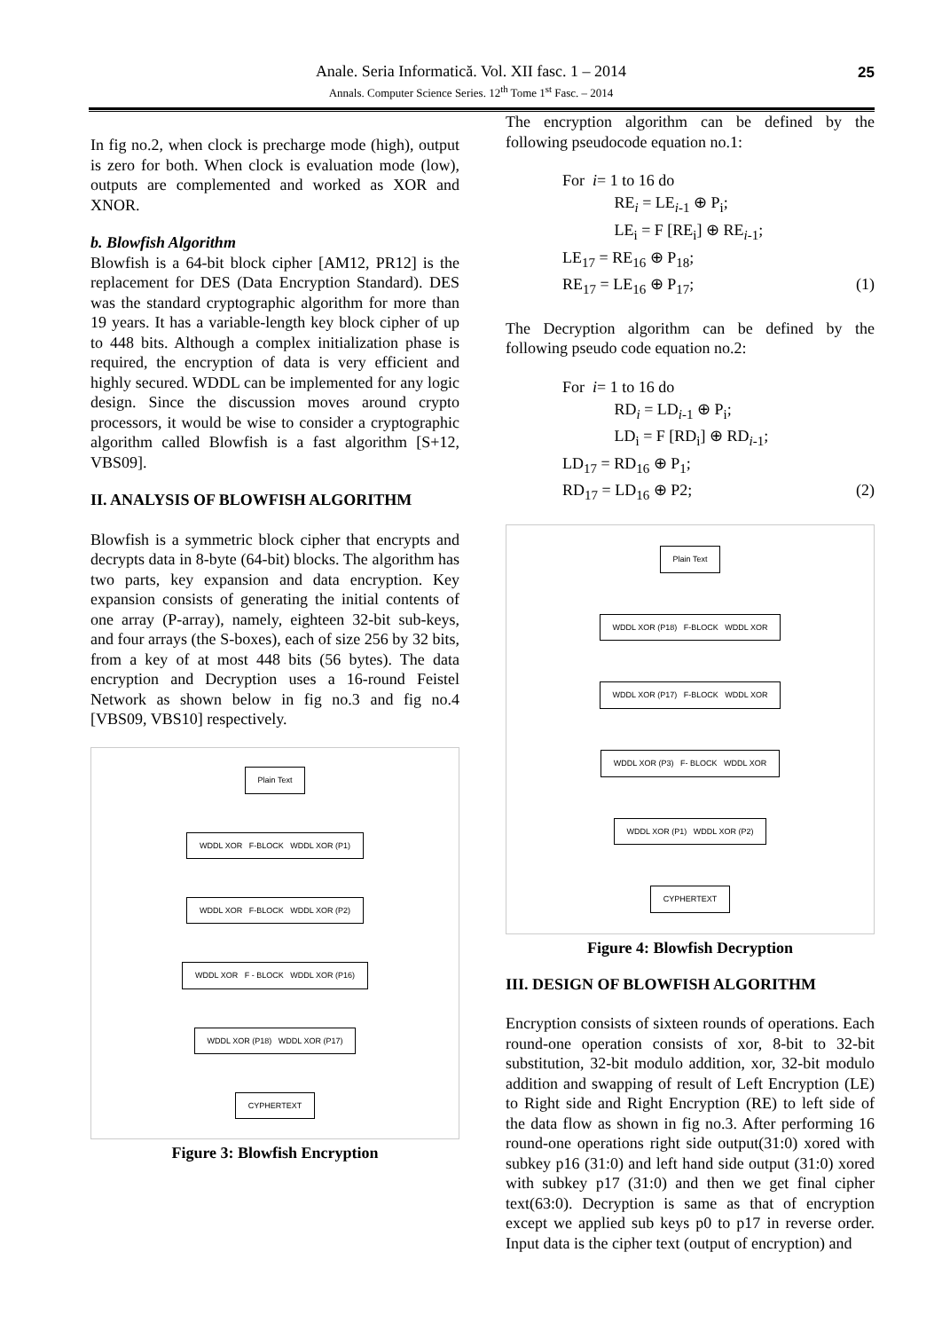Anale. Seria Informatică. Vol. XII fasc. 1 – 2014
Annals. Computer Science Series. 12<sup>th</sup> Tome 1<sup>st</sup> Fasc. – 2014
25
In fig no.2, when clock is precharge mode (high), output is zero for both. When clock is evaluation mode (low), outputs are complemented and worked as XOR and XNOR.
b. Blowfish Algorithm
Blowfish is a 64-bit block cipher [AM12, PR12] is the replacement for DES (Data Encryption Standard). DES was the standard cryptographic algorithm for more than 19 years. It has a variable-length key block cipher of up to 448 bits. Although a complex initialization phase is required, the encryption of data is very efficient and highly secured. WDDL can be implemented for any logic design. Since the discussion moves around crypto processors, it would be wise to consider a cryptographic algorithm called Blowfish is a fast algorithm [S+12, VBS09].
II. ANALYSIS OF BLOWFISH ALGORITHM
Blowfish is a symmetric block cipher that encrypts and decrypts data in 8-byte (64-bit) blocks. The algorithm has two parts, key expansion and data encryption. Key expansion consists of generating the initial contents of one array (P-array), namely, eighteen 32-bit sub-keys, and four arrays (the S-boxes), each of size 256 by 32 bits, from a key of at most 448 bits (56 bytes). The data encryption and Decryption uses a 16-round Feistel Network as shown below in fig no.3 and fig no.4 [VBS09, VBS10] respectively.
Plain Text
WDDL XOR F-BLOCK WDDL XOR (P1)
WDDL XOR F-BLOCK WDDL XOR (P2)
WDDL XOR F - BLOCK WDDL XOR (P16)
WDDL XOR (P18) WDDL XOR (P17)
CYPHERTEXT
Figure 3: Blowfish Encryption
The encryption algorithm can be defined by the following pseudocode equation no.1:
For i= 1 to 16 do
RE<sub>i</sub> = LE<sub>i-1</sub> ⊕ P<sub>i</sub>;
LE<sub>i</sub> = F [RE<sub>i</sub>] ⊕ RE<sub>i-1</sub>;
LE<sub>17</sub> = RE<sub>16</sub> ⊕ P<sub>18</sub>;
RE<sub>17</sub> = LE<sub>16</sub> ⊕ P<sub>17</sub>; (1)
The Decryption algorithm can be defined by the following pseudo code equation no.2:
For i= 1 to 16 do
RD<sub>i</sub> = LD<sub>i-1</sub> ⊕ P<sub>i</sub>;
LD<sub>i</sub> = F [RD<sub>i</sub>] ⊕ RD<sub>i-1</sub>;
LD<sub>17</sub> = RD<sub>16</sub> ⊕ P<sub>1</sub>;
RD<sub>17</sub> = LD<sub>16</sub> ⊕ P2; (2)
Plain Text
WDDL XOR (P18) F-BLOCK WDDL XOR
WDDL XOR (P17) F-BLOCK WDDL XOR
WDDL XOR (P3) F- BLOCK WDDL XOR
WDDL XOR (P1) WDDL XOR (P2)
CYPHERTEXT
Figure 4: Blowfish Decryption
III. DESIGN OF BLOWFISH ALGORITHM
Encryption consists of sixteen rounds of operations. Each round-one operation consists of xor, 8-bit to 32-bit substitution, 32-bit modulo addition, xor, 32-bit modulo addition and swapping of result of Left Encryption (LE) to Right side and Right Encryption (RE) to left side of the data flow as shown in fig no.3. After performing 16 round-one operations right side output(31:0) xored with subkey p16 (31:0) and left hand side output (31:0) xored with subkey p17 (31:0) and then we get final cipher text(63:0). Decryption is same as that of encryption except we applied sub keys p0 to p17 in reverse order. Input data is the cipher text (output of encryption) and